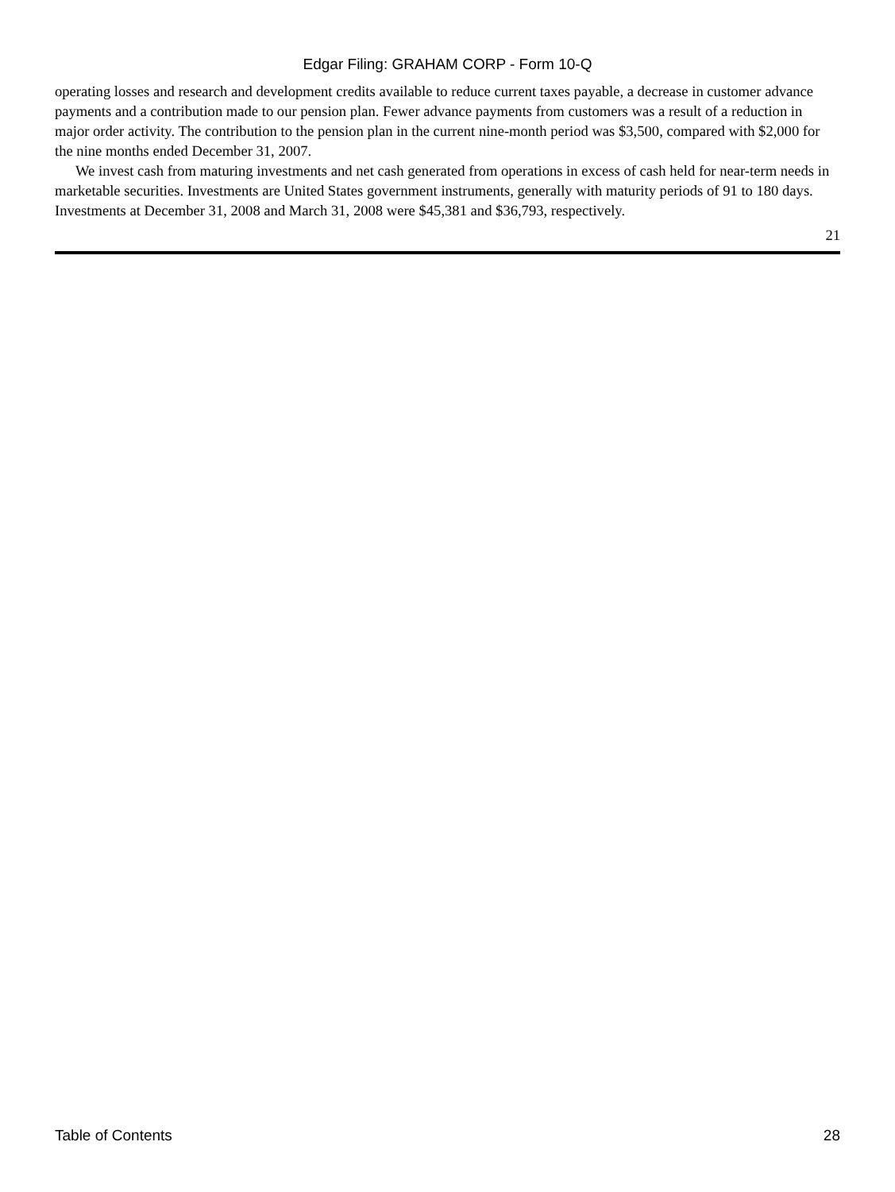Edgar Filing: GRAHAM CORP - Form 10-Q
operating losses and research and development credits available to reduce current taxes payable, a decrease in customer advance payments and a contribution made to our pension plan. Fewer advance payments from customers was a result of a reduction in major order activity. The contribution to the pension plan in the current nine-month period was $3,500, compared with $2,000 for the nine months ended December 31, 2007.
We invest cash from maturing investments and net cash generated from operations in excess of cash held for near-term needs in marketable securities. Investments are United States government instruments, generally with maturity periods of 91 to 180 days. Investments at December 31, 2008 and March 31, 2008 were $45,381 and $36,793, respectively.
21
Table of Contents 28